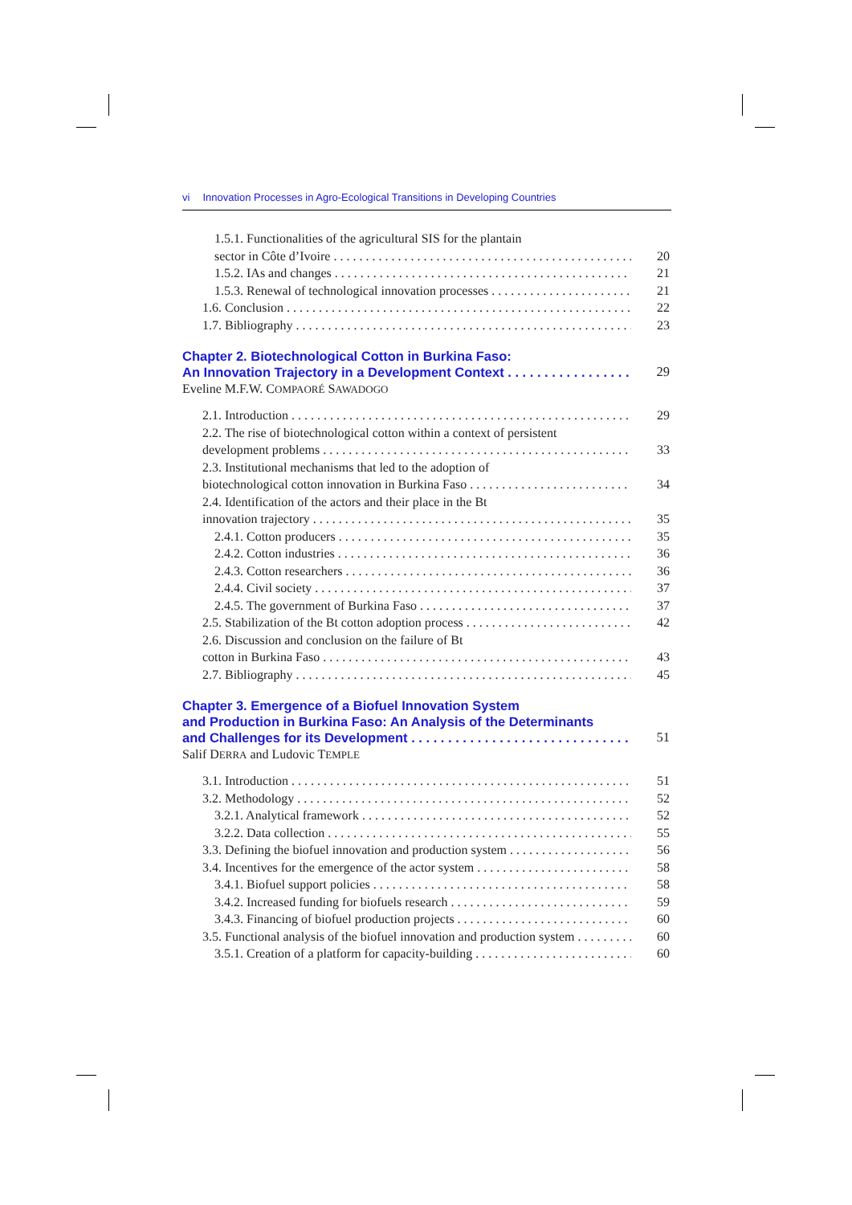vi Innovation Processes in Agro-Ecological Transitions in Developing Countries
1.5.1. Functionalities of the agricultural SIS for the plantain
sector in Côte d’Ivoire 20
1.5.2. IAs and changes 21
1.5.3. Renewal of technological innovation processes 21
1.6. Conclusion 22
1.7. Bibliography 23
Chapter 2. Biotechnological Cotton in Burkina Faso:
An Innovation Trajectory in a Development Context 29
Eveline M.F.W. COMPAORÉ SAWADOGO
2.1. Introduction 29
2.2. The rise of biotechnological cotton within a context of persistent
development problems 33
2.3. Institutional mechanisms that led to the adoption of
biotechnological cotton innovation in Burkina Faso 34
2.4. Identification of the actors and their place in the Bt
innovation trajectory 35
2.4.1. Cotton producers 35
2.4.2. Cotton industries 36
2.4.3. Cotton researchers 36
2.4.4. Civil society 37
2.4.5. The government of Burkina Faso 37
2.5. Stabilization of the Bt cotton adoption process 42
2.6. Discussion and conclusion on the failure of Bt
cotton in Burkina Faso 43
2.7. Bibliography 45
Chapter 3. Emergence of a Biofuel Innovation System
and Production in Burkina Faso: An Analysis of the Determinants
and Challenges for its Development 51
Salif DERRA and Ludovic TEMPLE
3.1. Introduction 51
3.2. Methodology 52
3.2.1. Analytical framework 52
3.2.2. Data collection 55
3.3. Defining the biofuel innovation and production system 56
3.4. Incentives for the emergence of the actor system 58
3.4.1. Biofuel support policies 58
3.4.2. Increased funding for biofuels research 59
3.4.3. Financing of biofuel production projects 60
3.5. Functional analysis of the biofuel innovation and production system 60
3.5.1. Creation of a platform for capacity-building 60